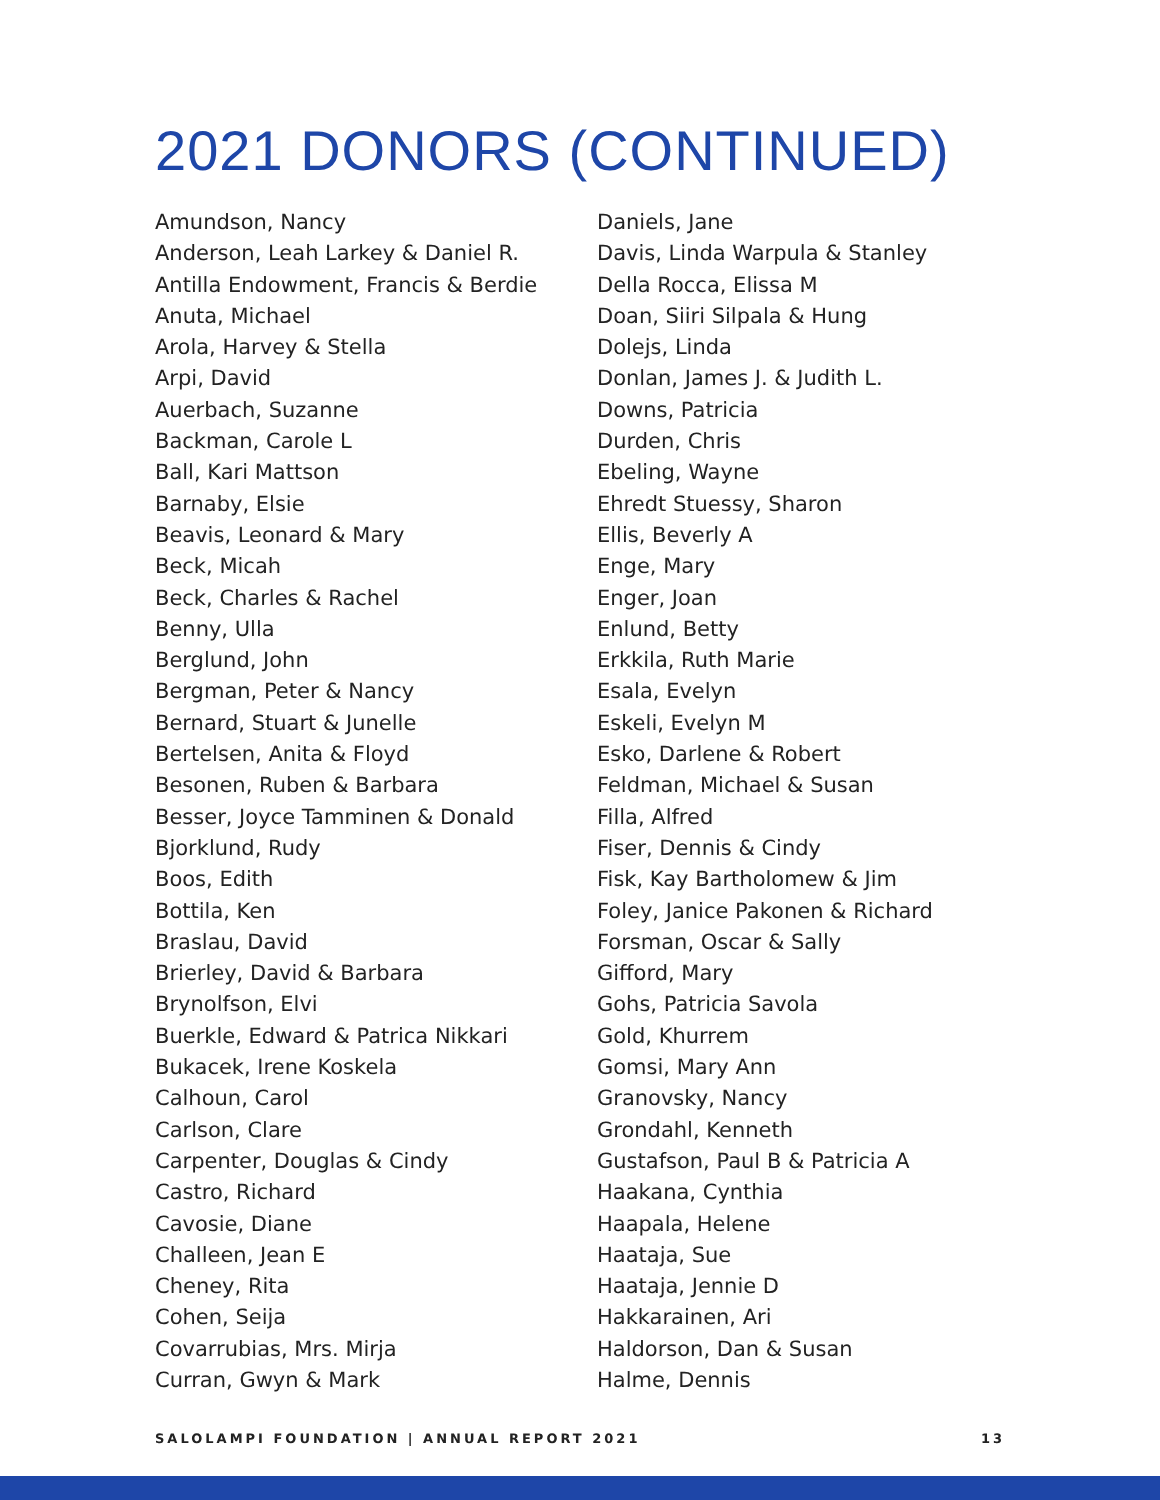2021 DONORS (CONTINUED)
Amundson, Nancy
Anderson, Leah Larkey & Daniel R.
Antilla Endowment, Francis & Berdie
Anuta, Michael
Arola, Harvey & Stella
Arpi, David
Auerbach, Suzanne
Backman, Carole L
Ball, Kari Mattson
Barnaby, Elsie
Beavis, Leonard & Mary
Beck, Micah
Beck, Charles & Rachel
Benny, Ulla
Berglund, John
Bergman, Peter & Nancy
Bernard, Stuart & Junelle
Bertelsen, Anita & Floyd
Besonen, Ruben & Barbara
Besser, Joyce Tamminen & Donald
Bjorklund, Rudy
Boos, Edith
Bottila, Ken
Braslau, David
Brierley, David & Barbara
Brynolfson, Elvi
Buerkle, Edward & Patrica Nikkari
Bukacek, Irene Koskela
Calhoun, Carol
Carlson, Clare
Carpenter, Douglas & Cindy
Castro, Richard
Cavosie, Diane
Challeen, Jean E
Cheney, Rita
Cohen, Seija
Covarrubias, Mrs. Mirja
Curran, Gwyn & Mark
Daniels, Jane
Davis, Linda Warpula & Stanley
Della Rocca, Elissa M
Doan, Siiri Silpala & Hung
Dolejs, Linda
Donlan, James J. & Judith L.
Downs, Patricia
Durden, Chris
Ebeling, Wayne
Ehredt Stuessy, Sharon
Ellis, Beverly A
Enge, Mary
Enger, Joan
Enlund, Betty
Erkkila, Ruth Marie
Esala, Evelyn
Eskeli, Evelyn M
Esko, Darlene & Robert
Feldman, Michael & Susan
Filla, Alfred
Fiser, Dennis & Cindy
Fisk, Kay Bartholomew & Jim
Foley, Janice Pakonen & Richard
Forsman, Oscar & Sally
Gifford, Mary
Gohs, Patricia Savola
Gold, Khurrem
Gomsi, Mary Ann
Granovsky, Nancy
Grondahl, Kenneth
Gustafson, Paul B & Patricia A
Haakana, Cynthia
Haapala, Helene
Haataja, Sue
Haataja, Jennie D
Hakkarainen, Ari
Haldorson, Dan & Susan
Halme, Dennis
SALOLAMPI FOUNDATION | ANNUAL REPORT 2021 13